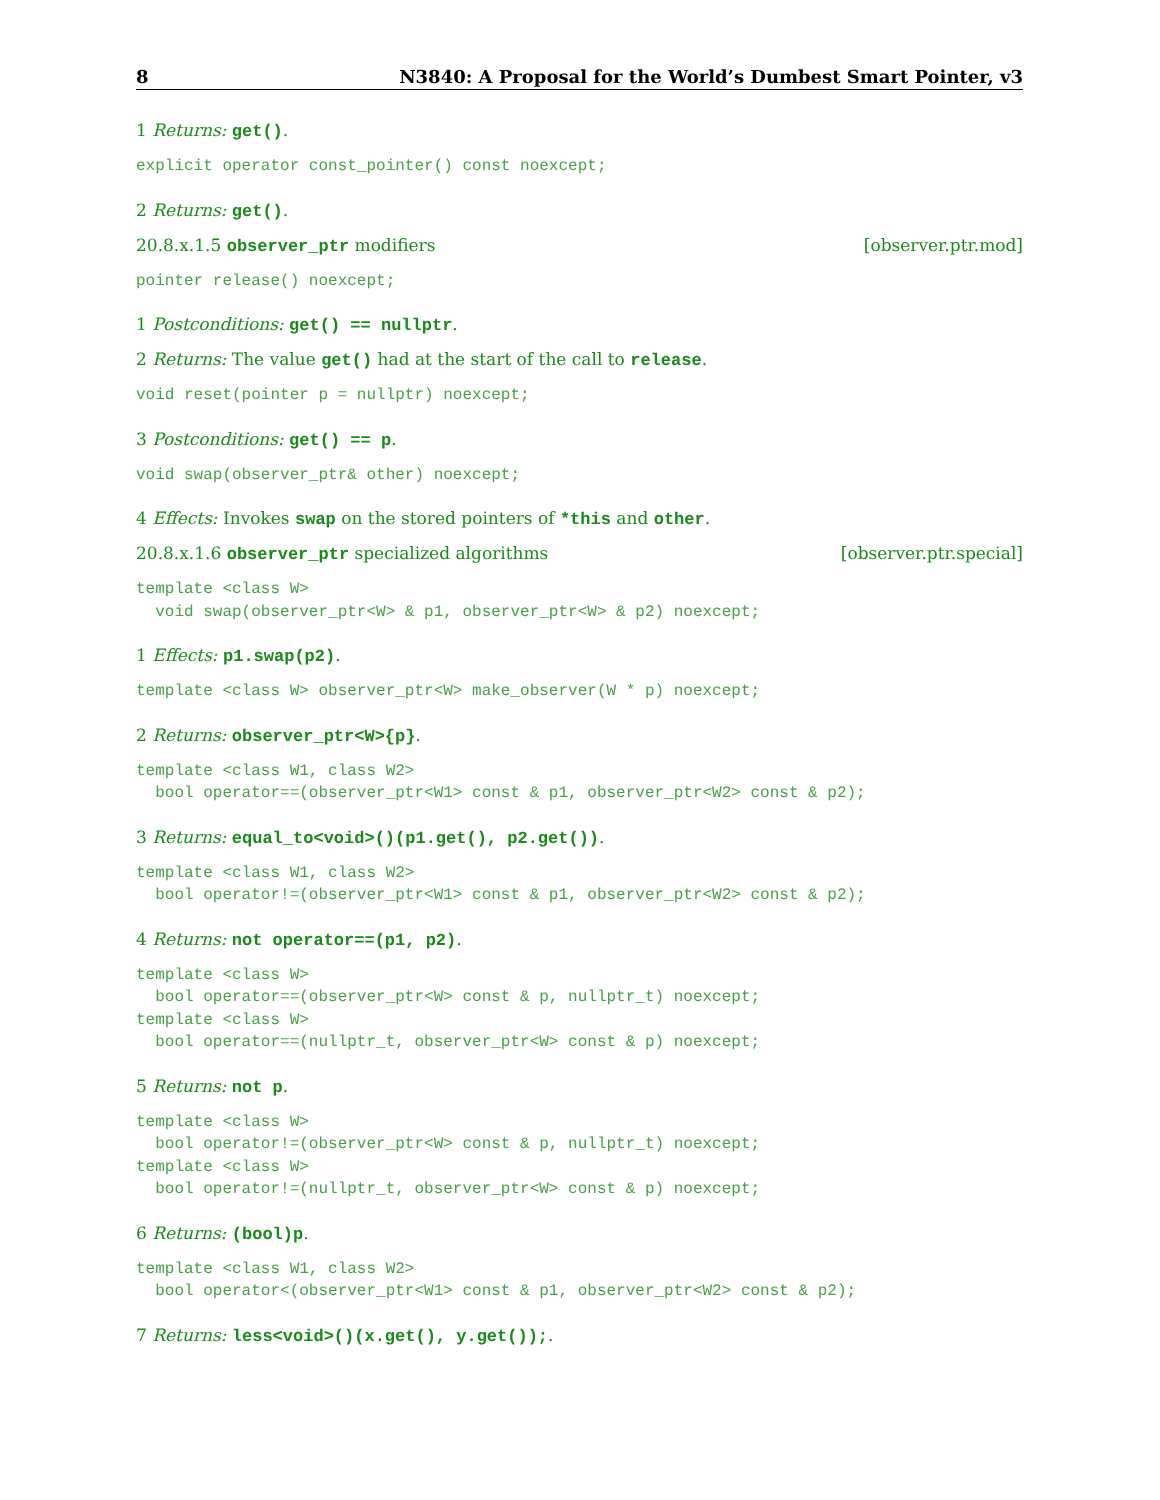8 N3840: A Proposal for the World’s Dumbest Smart Pointer, v3
1 Returns: get().
explicit operator const_pointer() const noexcept;
2 Returns: get().
20.8.x.1.5 observer_ptr modifiers [observer.ptr.mod]
pointer release() noexcept;
1 Postconditions: get() == nullptr.
2 Returns: The value get() had at the start of the call to release.
void reset(pointer p = nullptr) noexcept;
3 Postconditions: get() == p.
void swap(observer_ptr& other) noexcept;
4 Effects: Invokes swap on the stored pointers of *this and other.
20.8.x.1.6 observer_ptr specialized algorithms [observer.ptr.special]
template <class W>
  void swap(observer_ptr<W> & p1, observer_ptr<W> & p2) noexcept;
1 Effects: p1.swap(p2).
template <class W> observer_ptr<W> make_observer(W * p) noexcept;
2 Returns: observer_ptr<W>{p}.
template <class W1, class W2>
  bool operator==(observer_ptr<W1> const & p1, observer_ptr<W2> const & p2);
3 Returns: equal_to<void>()(p1.get(), p2.get()).
template <class W1, class W2>
  bool operator!=(observer_ptr<W1> const & p1, observer_ptr<W2> const & p2);
4 Returns: not operator==(p1, p2).
template <class W>
  bool operator==(observer_ptr<W> const & p, nullptr_t) noexcept;
template <class W>
  bool operator==(nullptr_t, observer_ptr<W> const & p) noexcept;
5 Returns: not p.
template <class W>
  bool operator!=(observer_ptr<W> const & p, nullptr_t) noexcept;
template <class W>
  bool operator!=(nullptr_t, observer_ptr<W> const & p) noexcept;
6 Returns: (bool)p.
template <class W1, class W2>
  bool operator<(observer_ptr<W1> const & p1, observer_ptr<W2> const & p2);
7 Returns: less<void>()(x.get(), y.get());.